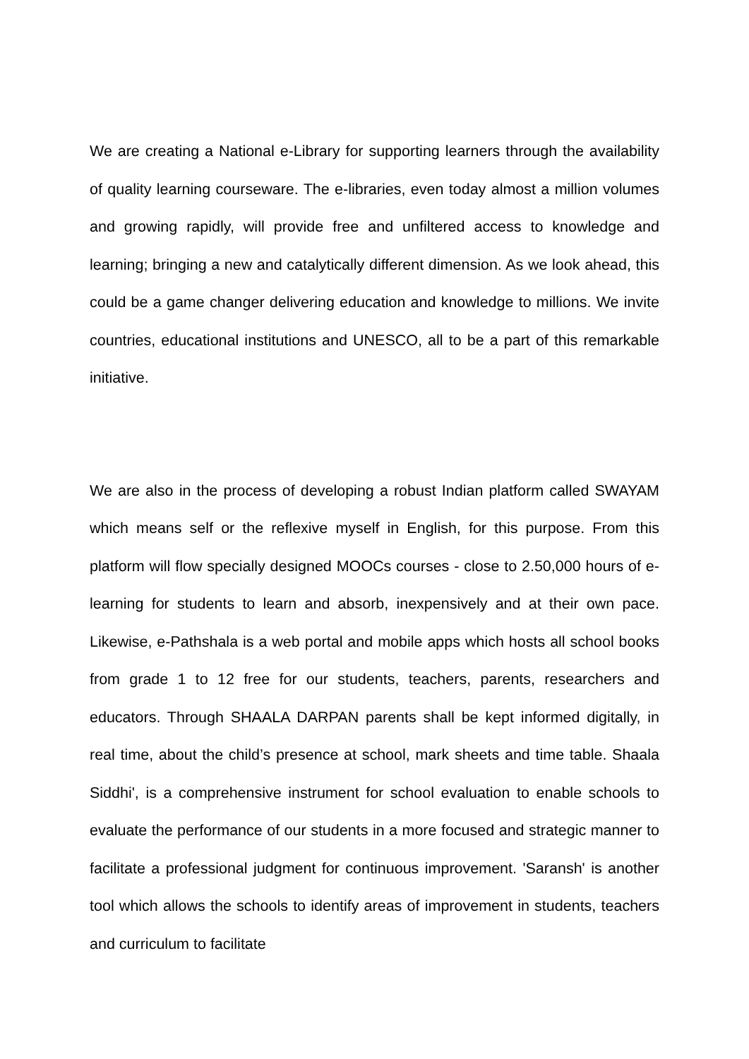We are creating a National e-Library for supporting learners through the availability of quality learning courseware. The e-libraries, even today almost a million volumes and growing rapidly, will provide free and unfiltered access to knowledge and learning; bringing a new and catalytically different dimension. As we look ahead, this could be a game changer delivering education and knowledge to millions. We invite countries, educational institutions and UNESCO, all to be a part of this remarkable initiative.
We are also in the process of developing a robust Indian platform called SWAYAM which means self or the reflexive myself in English, for this purpose. From this platform will flow specially designed MOOCs courses - close to 2.50,000 hours of e-learning for students to learn and absorb, inexpensively and at their own pace. Likewise, e-Pathshala is a web portal and mobile apps which hosts all school books from grade 1 to 12 free for our students, teachers, parents, researchers and educators. Through SHAALA DARPAN parents shall be kept informed digitally, in real time, about the child’s presence at school, mark sheets and time table. Shaala Siddhi', is a comprehensive instrument for school evaluation to enable schools to evaluate the performance of our students in a more focused and strategic manner to facilitate a professional judgment for continuous improvement. 'Saransh' is another tool which allows the schools to identify areas of improvement in students, teachers and curriculum to facilitate